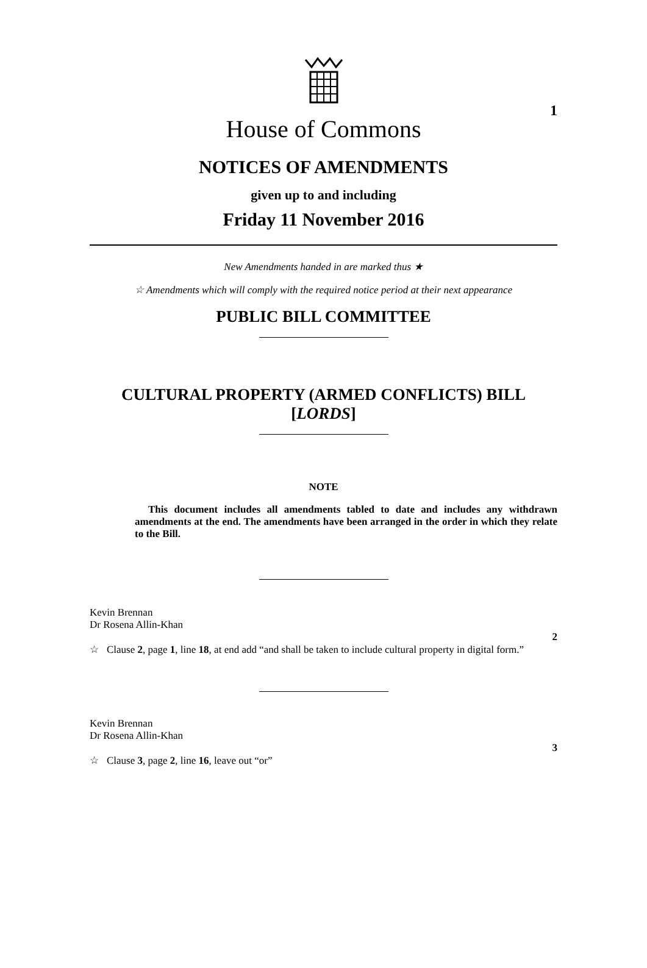1
House of Commons
NOTICES OF AMENDMENTS
given up to and including
Friday 11 November 2016
New Amendments handed in are marked thus ★
☆ Amendments which will comply with the required notice period at their next appearance
PUBLIC BILL COMMITTEE
CULTURAL PROPERTY (ARMED CONFLICTS) BILL
[LORDS]
NOTE
This document includes all amendments tabled to date and includes any withdrawn amendments at the end. The amendments have been arranged in the order in which they relate to the Bill.
Kevin Brennan
Dr Rosena Allin-Khan
2
☆ Clause 2, page 1, line 18, at end add “and shall be taken to include cultural property in digital form.”
Kevin Brennan
Dr Rosena Allin-Khan
3
☆ Clause 3, page 2, line 16, leave out “or”